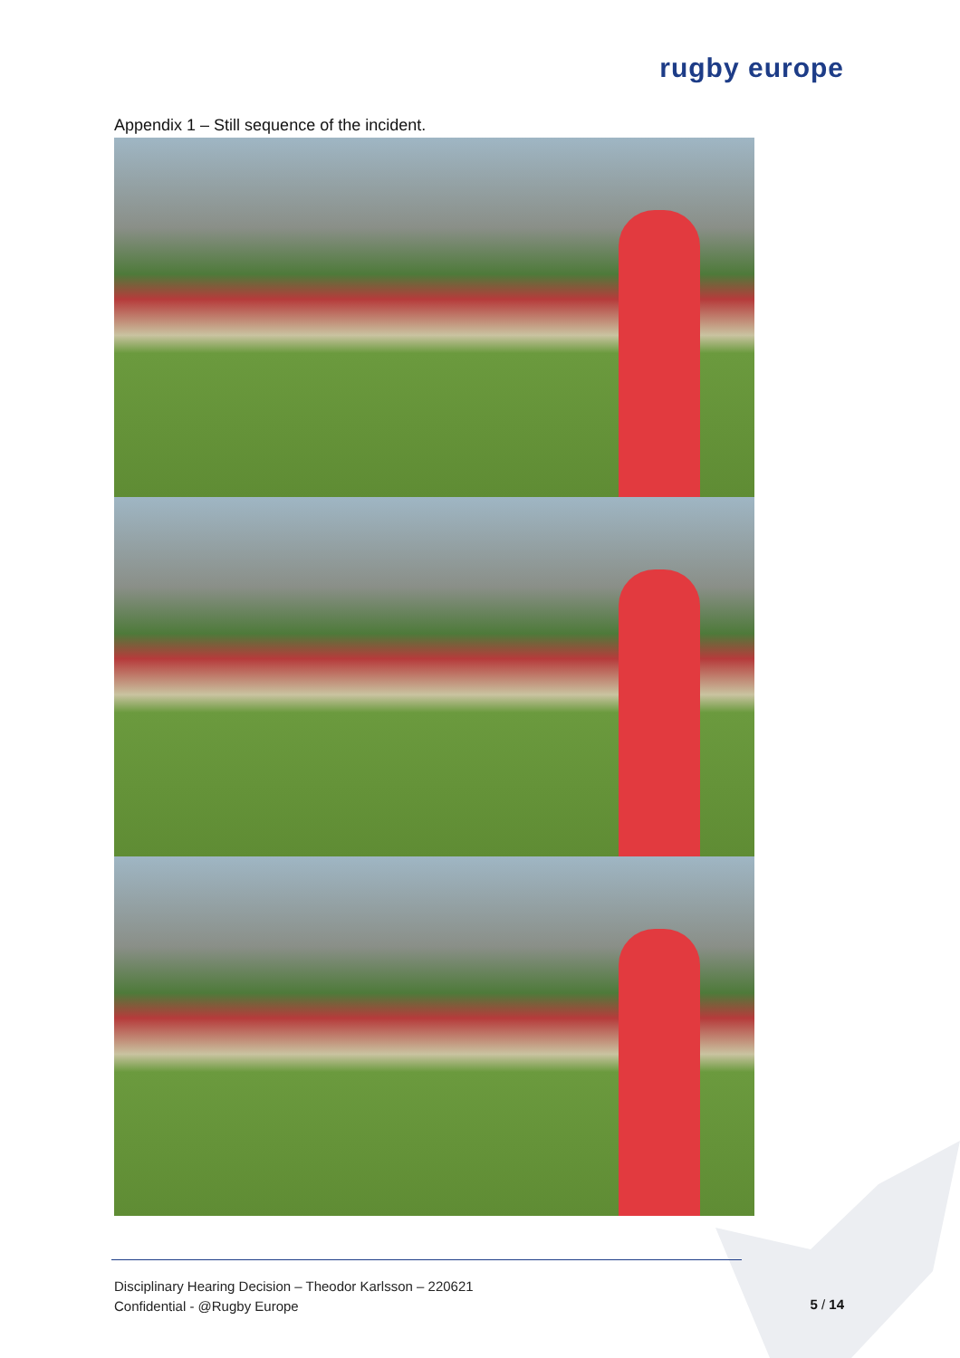rugby europe
Appendix 1 – Still sequence of the incident.
Disciplinary Hearing Decision – Theodor Karlsson – 220621
Confidential - @Rugby Europe
5 / 14